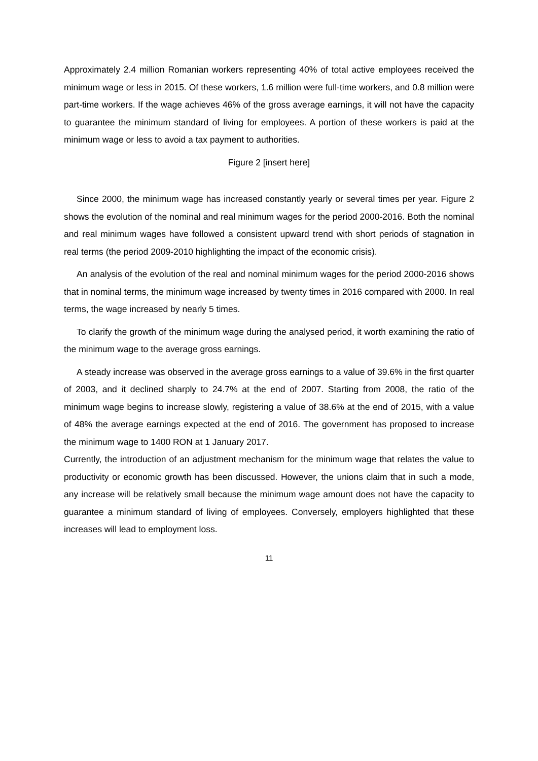Approximately 2.4 million Romanian workers representing 40% of total active employees received the minimum wage or less in 2015. Of these workers, 1.6 million were full-time workers, and 0.8 million were part-time workers. If the wage achieves 46% of the gross average earnings, it will not have the capacity to guarantee the minimum standard of living for employees. A portion of these workers is paid at the minimum wage or less to avoid a tax payment to authorities.
Figure 2 [insert here]
Since 2000, the minimum wage has increased constantly yearly or several times per year. Figure 2 shows the evolution of the nominal and real minimum wages for the period 2000-2016. Both the nominal and real minimum wages have followed a consistent upward trend with short periods of stagnation in real terms (the period 2009-2010 highlighting the impact of the economic crisis).
An analysis of the evolution of the real and nominal minimum wages for the period 2000-2016 shows that in nominal terms, the minimum wage increased by twenty times in 2016 compared with 2000. In real terms, the wage increased by nearly 5 times.
To clarify the growth of the minimum wage during the analysed period, it worth examining the ratio of the minimum wage to the average gross earnings.
A steady increase was observed in the average gross earnings to a value of 39.6% in the first quarter of 2003, and it declined sharply to 24.7% at the end of 2007. Starting from 2008, the ratio of the minimum wage begins to increase slowly, registering a value of 38.6% at the end of 2015, with a value of 48% the average earnings expected at the end of 2016. The government has proposed to increase the minimum wage to 1400 RON at 1 January 2017.
Currently, the introduction of an adjustment mechanism for the minimum wage that relates the value to productivity or economic growth has been discussed. However, the unions claim that in such a mode, any increase will be relatively small because the minimum wage amount does not have the capacity to guarantee a minimum standard of living of employees. Conversely, employers highlighted that these increases will lead to employment loss.
11